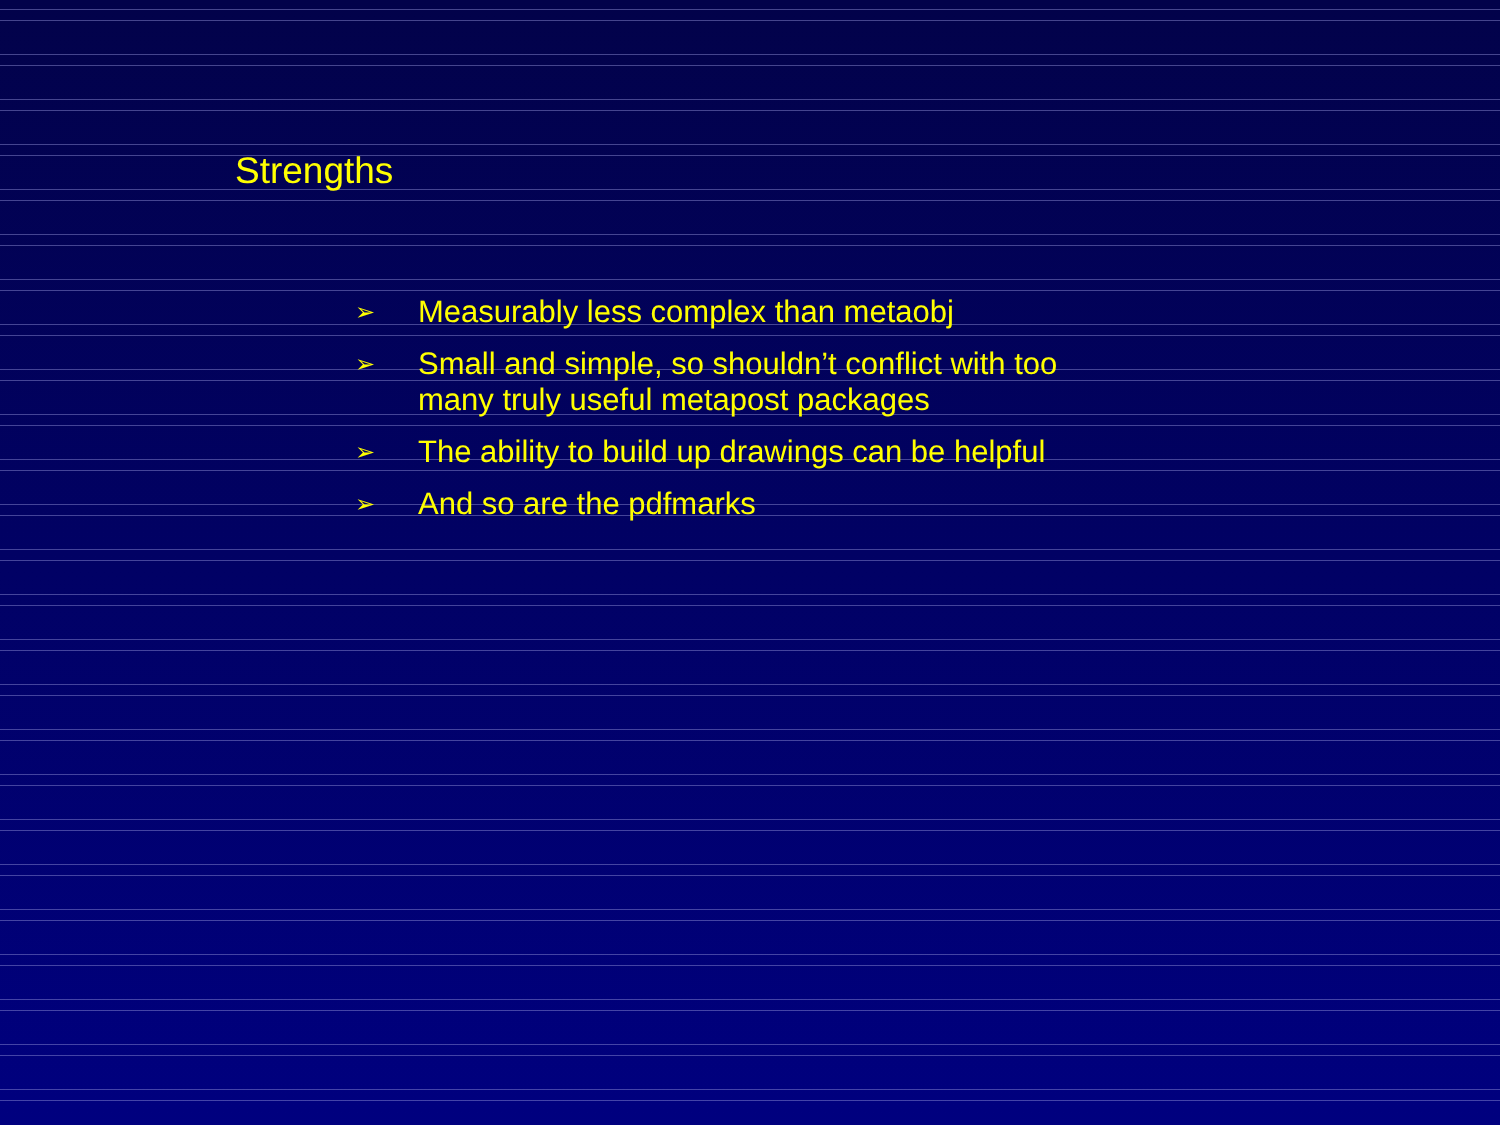Strengths
➢ Measurably less complex than metaobj
➢ Small and simple, so shouldn’t conflict with too many truly useful metapost packages
➢ The ability to build up drawings can be helpful
➢ And so are the pdfmarks